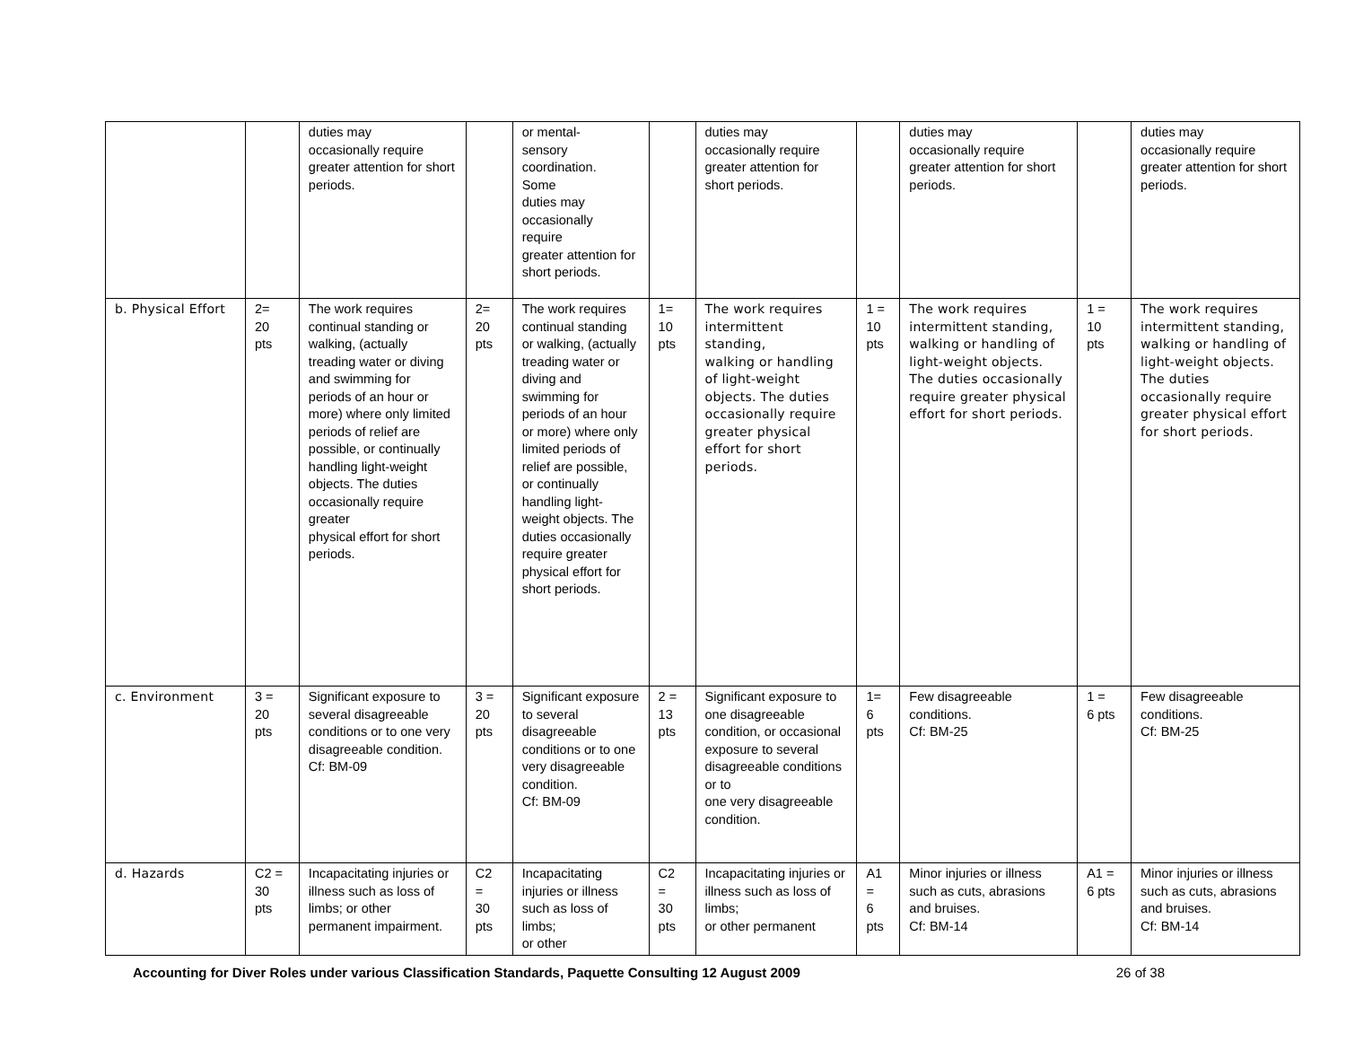| | | duties may occasionally require greater attention for short periods. | | or mental- sensory coordination. Some duties may occasionally require greater attention for short periods. | | duties may occasionally require greater attention for short periods. | | duties may occasionally require greater attention for short periods. | | duties may occasionally require greater attention for short periods. |
| b. Physical Effort | 2= 20 pts | The work requires continual standing or walking, (actually treading water or diving and swimming for periods of an hour or more) where only limited periods of relief are possible, or continually handling light-weight objects. The duties occasionally require greater physical effort for short periods. | 2= 20 pts | The work requires continual standing or walking, (actually treading water or diving and swimming for periods of an hour or more) where only limited periods of relief are possible, or continually handling light-weight objects. The duties occasionally require greater physical effort for short periods. | 1= 10 pts | The work requires intermittent standing, walking or handling of light-weight objects. The duties occasionally require greater physical effort for short periods. | 1 = 10 pts | The work requires intermittent standing, walking or handling of light-weight objects. The duties occasionally require greater physical effort for short periods. | 1 = 10 pts | The work requires intermittent standing, walking or handling of light-weight objects. The duties occasionally require greater physical effort for short periods. |
| c. Environment | 3 = 20 pts | Significant exposure to several disagreeable conditions or to one very disagreeable condition. Cf: BM-09 | 3 = 20 pts | Significant exposure to several disagreeable conditions or to one very disagreeable condition. Cf: BM-09 | 2 = 13 pts | Significant exposure to one disagreeable condition, or occasional exposure to several disagreeable conditions or to one very disagreeable condition. | 1= 6 pts | Few disagreeable conditions. Cf: BM-25 | 1 = 6 pts | Few disagreeable conditions. Cf: BM-25 |
| d. Hazards | C2 = 30 pts | Incapacitating injuries or illness such as loss of limbs; or other permanent impairment. | C2 = 30 pts | Incapacitating injuries or illness such as loss of limbs; or other | C2 = 30 pts | Incapacitating injuries or illness such as loss of limbs; or other permanent | A1 = 6 pts | Minor injuries or illness such as cuts, abrasions and bruises. Cf: BM-14 | A1 = 6 pts | Minor injuries or illness such as cuts, abrasions and bruises. Cf: BM-14 |
Accounting for Diver Roles under various Classification Standards, Paquette Consulting 12 August 2009 26 of 38